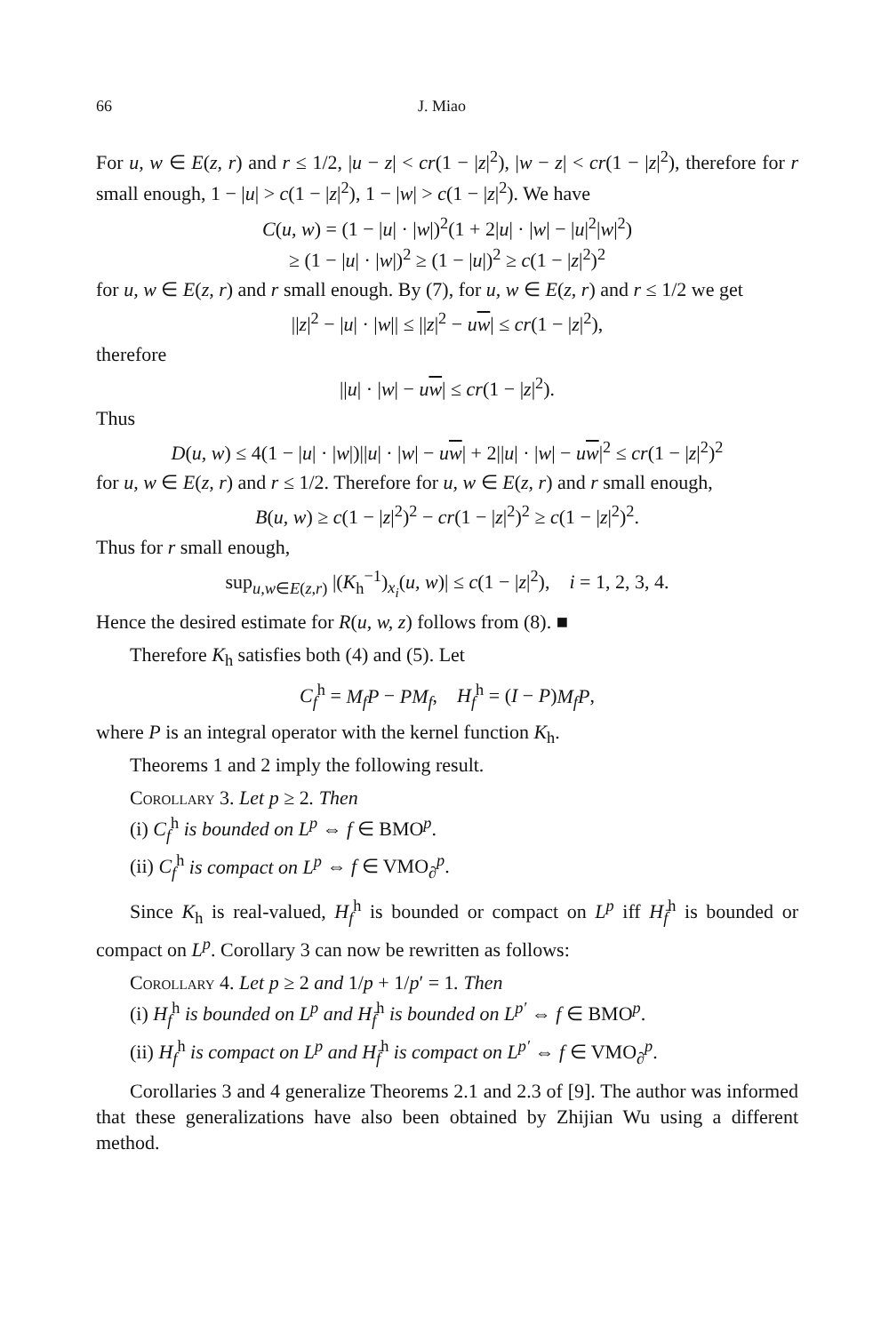66 J. Miao
For u, w ∈ E(z, r) and r ≤ 1/2, |u − z| < cr(1 − |z|<sup>2</sup>), |w − z| < cr(1 − |z|<sup>2</sup>), therefore for r small enough, 1 − |u| > c(1 − |z|<sup>2</sup>), 1 − |w| > c(1 − |z|<sup>2</sup>). We have
C(u, w) = (1 − |u| · |w|)<sup>2</sup>(1 + 2|u| · |w| − |u|<sup>2</sup>|w|<sup>2</sup>)
≥ (1 − |u| · |w|)<sup>2</sup> ≥ (1 − |u|)<sup>2</sup> ≥ c(1 − |z|<sup>2</sup>)<sup>2</sup>
for u, w ∈ E(z, r) and r small enough. By (7), for u, w ∈ E(z, r) and r ≤ 1/2 we get
||z|<sup>2</sup> − |u| · |w|| ≤ ||z|<sup>2</sup> − uw| ≤ cr(1 − |z|<sup>2</sup>),
therefore
||u| · |w| − uw| ≤ cr(1 − |z|<sup>2</sup>).
Thus
D(u, w) ≤ 4(1 − |u| · |w|)||u| · |w| − uw| + 2||u| · |w| − uw|<sup>2</sup> ≤ cr(1 − |z|<sup>2</sup>)<sup>2</sup>
for u, w ∈ E(z, r) and r ≤ 1/2. Therefore for u, w ∈ E(z, r) and r small enough,
B(u, w) ≥ c(1 − |z|<sup>2</sup>)<sup>2</sup> − cr(1 − |z|<sup>2</sup>)<sup>2</sup> ≥ c(1 − |z|<sup>2</sup>)<sup>2</sup>.
Thus for r small enough,
sup<sub>u,w∈E(z,r)</sub> |(K<sub>h</sub><sup>−1</sup>)<sub>x<sub>i</sub></sub>(u, w)| ≤ c(1 − |z|<sup>2</sup>), i = 1, 2, 3, 4.
Hence the desired estimate for R(u, w, z) follows from (8). ■
Therefore K<sub>h</sub> satisfies both (4) and (5). Let
C<sub>f</sub><sup>h</sup> = M<sub>f</sub>P − PM<sub>f</sub>, H<sub>f</sub><sup>h</sup> = (I − P)M<sub>f</sub>P,
where P is an integral operator with the kernel function K<sub>h</sub>.
Theorems 1 and 2 imply the following result.
Corollary 3. Let p ≥ 2. Then
(i) C<sub>f</sub><sup>h</sup> is bounded on L<sup>p</sup> ⇔ f ∈ BMO<sup>p</sup>.
(ii) C<sub>f</sub><sup>h</sup> is compact on L<sup>p</sup> ⇔ f ∈ VMO<sub>∂</sub><sup>p</sup>.
Since K<sub>h</sub> is real-valued, H<sub>f</sub><sup>h</sup> is bounded or compact on L<sup>p</sup> iff H<sub>f̄</sub><sup>h</sup> is bounded or compact on L<sup>p</sup>. Corollary 3 can now be rewritten as follows:
Corollary 4. Let p ≥ 2 and 1/p + 1/p′ = 1. Then
(i) H<sub>f</sub><sup>h</sup> is bounded on L<sup>p</sup> and H<sub>f̄</sub><sup>h</sup> is bounded on L<sup>p′</sup> ⇔ f ∈ BMO<sup>p</sup>.
(ii) H<sub>f</sub><sup>h</sup> is compact on L<sup>p</sup> and H<sub>f̄</sub><sup>h</sup> is compact on L<sup>p′</sup> ⇔ f ∈ VMO<sub>∂</sub><sup>p</sup>.
Corollaries 3 and 4 generalize Theorems 2.1 and 2.3 of [9]. The author was informed that these generalizations have also been obtained by Zhijian Wu using a different method.